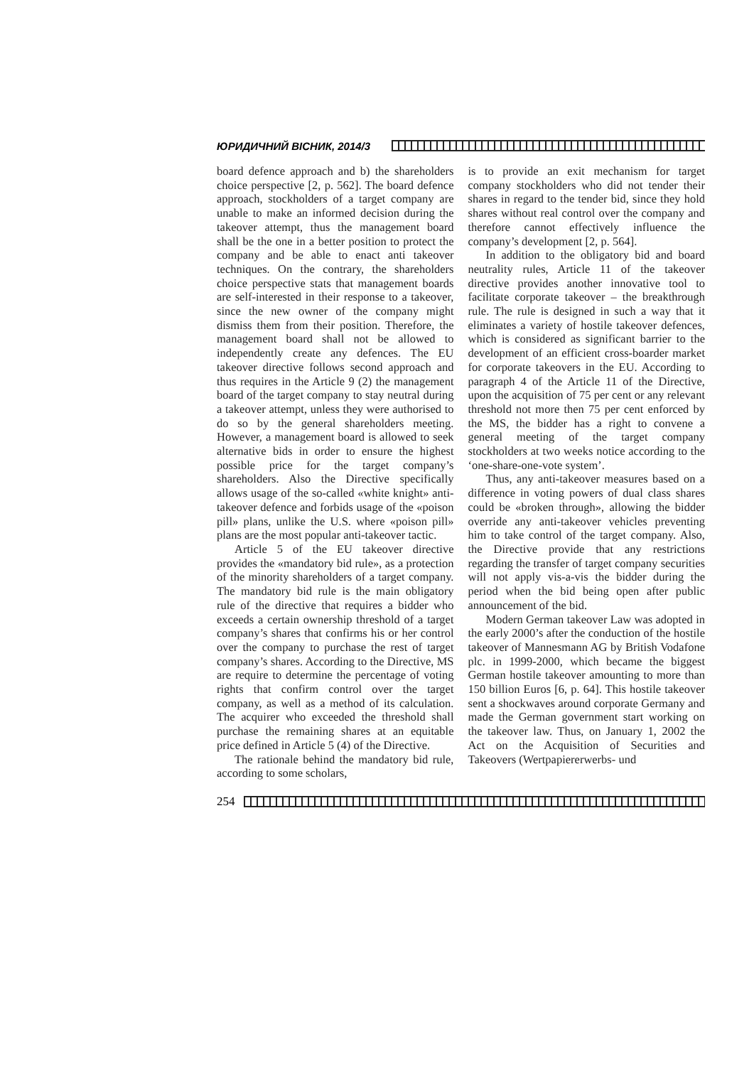ЮРИДИЧНИЙ ВІСНИК, 2014/3
board defence approach and b) the shareholders choice perspective [2, p. 562]. The board defence approach, stockholders of a target company are unable to make an informed decision during the takeover attempt, thus the management board shall be the one in a better position to protect the company and be able to enact anti takeover techniques. On the contrary, the shareholders choice perspective stats that management boards are self-interested in their response to a takeover, since the new owner of the company might dismiss them from their position. Therefore, the management board shall not be allowed to independently create any defences. The EU takeover directive follows second approach and thus requires in the Article 9 (2) the management board of the target company to stay neutral during a takeover attempt, unless they were authorised to do so by the general shareholders meeting. However, a management board is allowed to seek alternative bids in order to ensure the highest possible price for the target company’s shareholders. Also the Directive specifically allows usage of the so-called «white knight» anti-takeover defence and forbids usage of the «poison pill» plans, unlike the U.S. where «poison pill» plans are the most popular anti-takeover tactic.
Article 5 of the EU takeover directive provides the «mandatory bid rule», as a protection of the minority shareholders of a target company. The mandatory bid rule is the main obligatory rule of the directive that requires a bidder who exceeds a certain ownership threshold of a target company’s shares that confirms his or her control over the company to purchase the rest of target company’s shares. According to the Directive, MS are require to determine the percentage of voting rights that confirm control over the target company, as well as a method of its calculation. The acquirer who exceeded the threshold shall purchase the remaining shares at an equitable price defined in Article 5 (4) of the Directive.
The rationale behind the mandatory bid rule, according to some scholars,
is to provide an exit mechanism for target company stockholders who did not tender their shares in regard to the tender bid, since they hold shares without real control over the company and therefore cannot effectively influence the company’s development [2, p. 564].
In addition to the obligatory bid and board neutrality rules, Article 11 of the takeover directive provides another innovative tool to facilitate corporate takeover – the breakthrough rule. The rule is designed in such a way that it eliminates a variety of hostile takeover defences, which is considered as significant barrier to the development of an efficient cross-boarder market for corporate takeovers in the EU. According to paragraph 4 of the Article 11 of the Directive, upon the acquisition of 75 per cent or any relevant threshold not more then 75 per cent enforced by the MS, the bidder has a right to convene a general meeting of the target company stockholders at two weeks notice according to the ‘one-share-one-vote system’.
Thus, any anti-takeover measures based on a difference in voting powers of dual class shares could be «broken through», allowing the bidder override any anti-takeover vehicles preventing him to take control of the target company. Also, the Directive provide that any restrictions regarding the transfer of target company securities will not apply vis-a-vis the bidder during the period when the bid being open after public announcement of the bid.
Modern German takeover Law was adopted in the early 2000’s after the conduction of the hostile takeover of Mannesmann AG by British Vodafone plc. in 1999-2000, which became the biggest German hostile takeover amounting to more than 150 billion Euros [6, p. 64]. This hostile takeover sent a shockwaves around corporate Germany and made the German government start working on the takeover law. Thus, on January 1, 2002 the Act on the Acquisition of Securities and Takeovers (Wertpapiererwerbs- und
254